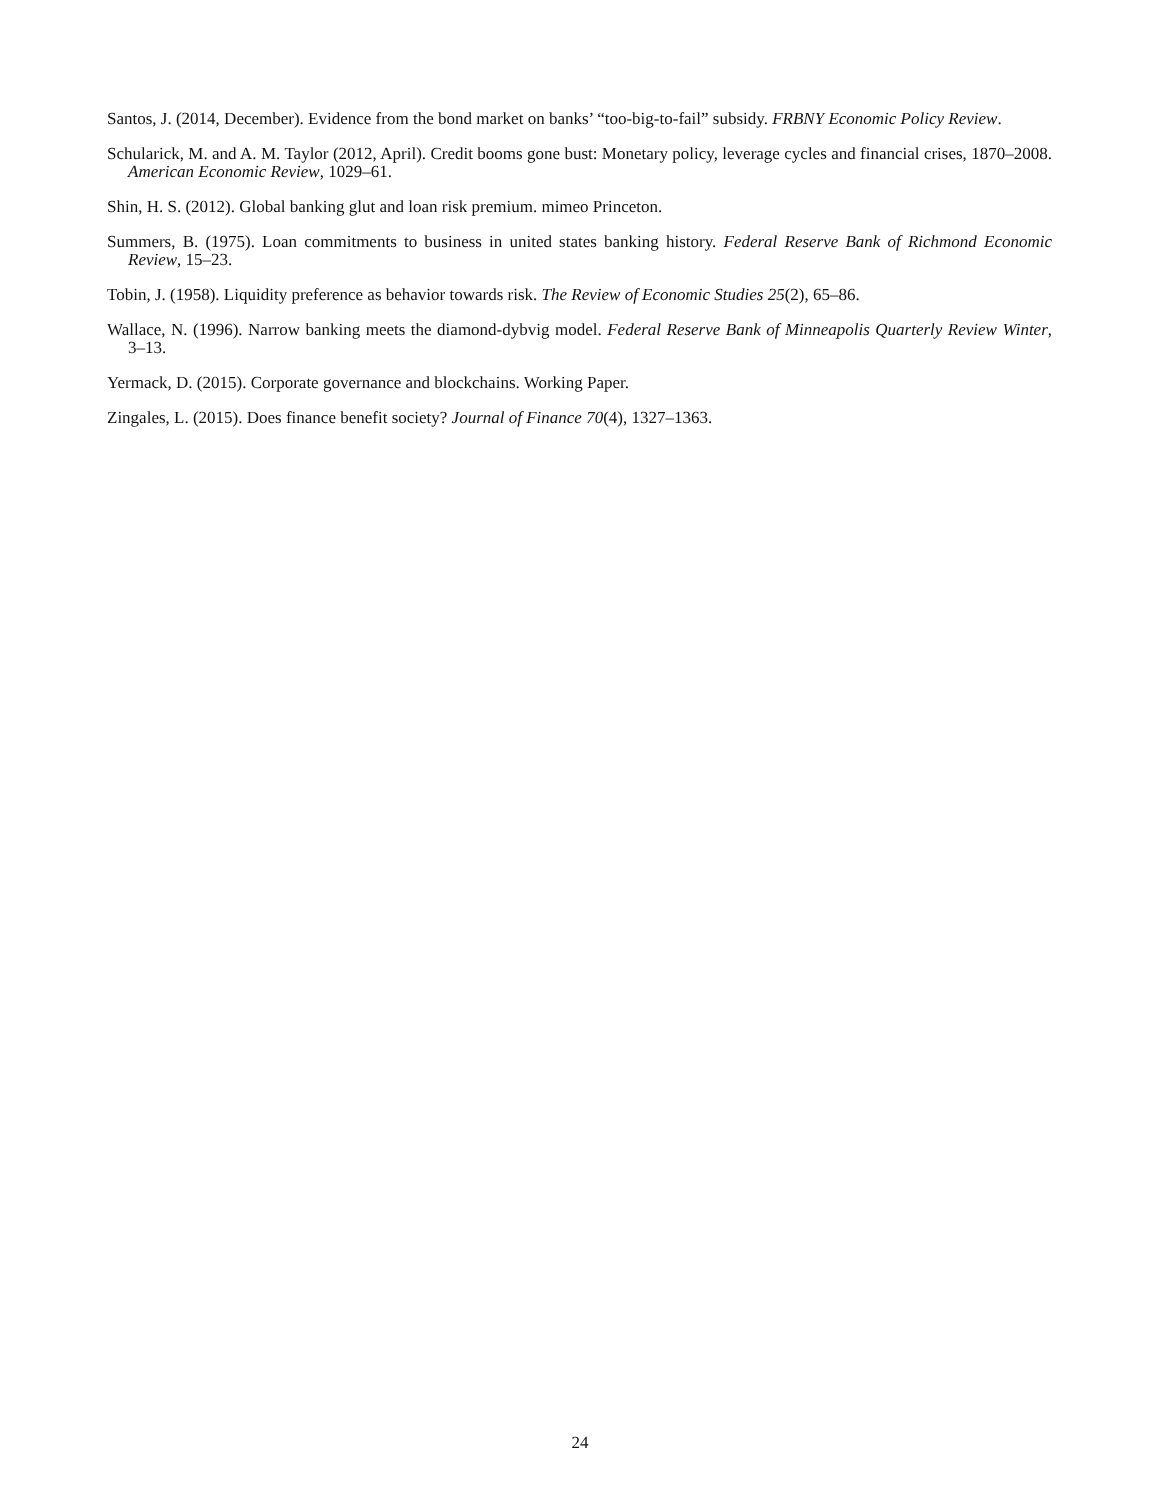Santos, J. (2014, December). Evidence from the bond market on banks’ “too-big-to-fail” subsidy. FRBNY Economic Policy Review.
Schularick, M. and A. M. Taylor (2012, April). Credit booms gone bust: Monetary policy, leverage cycles and financial crises, 1870–2008. American Economic Review, 1029–61.
Shin, H. S. (2012). Global banking glut and loan risk premium. mimeo Princeton.
Summers, B. (1975). Loan commitments to business in united states banking history. Federal Reserve Bank of Richmond Economic Review, 15–23.
Tobin, J. (1958). Liquidity preference as behavior towards risk. The Review of Economic Studies 25(2), 65–86.
Wallace, N. (1996). Narrow banking meets the diamond-dybvig model. Federal Reserve Bank of Minneapolis Quarterly Review Winter, 3–13.
Yermack, D. (2015). Corporate governance and blockchains. Working Paper.
Zingales, L. (2015). Does finance benefit society? Journal of Finance 70(4), 1327–1363.
24